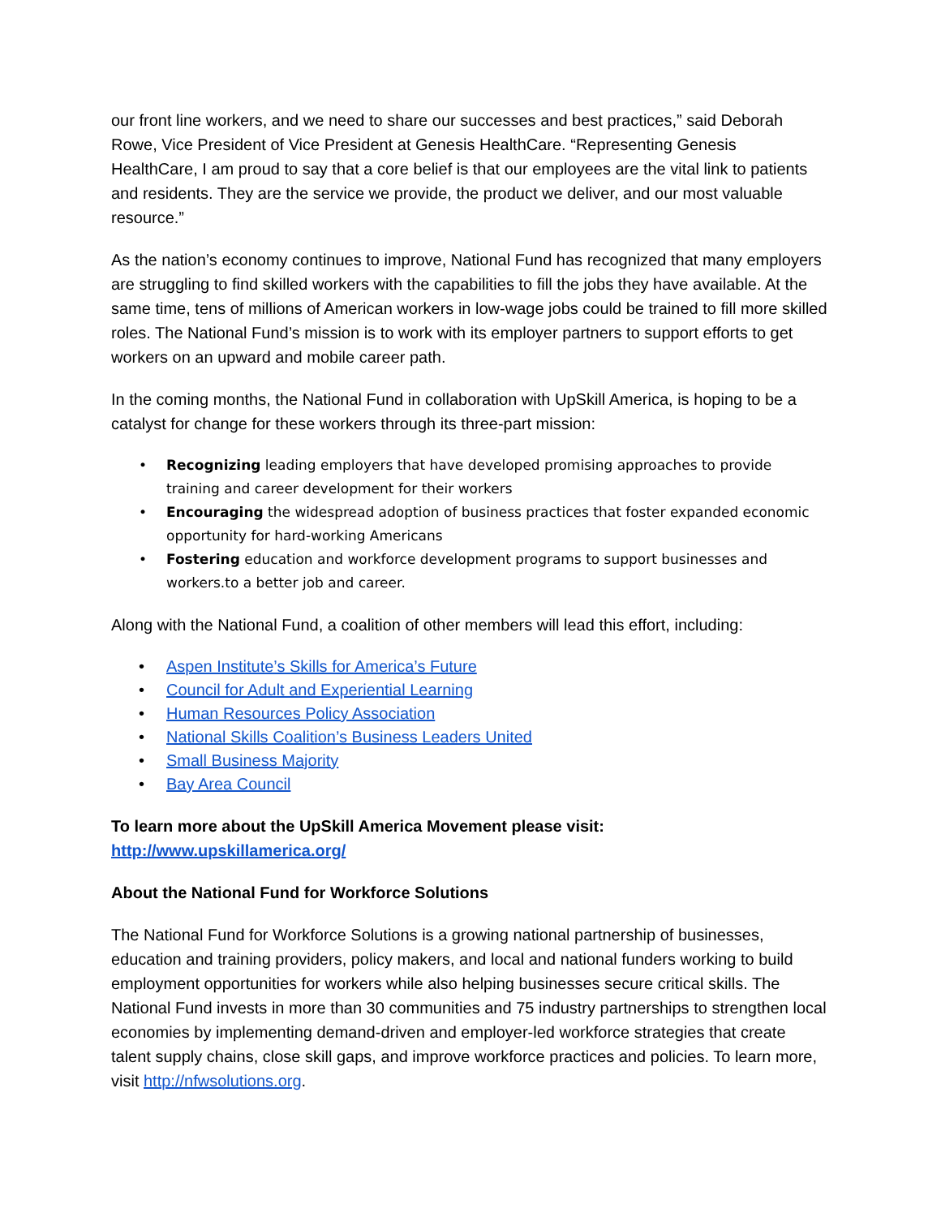our front line workers, and we need to share our successes and best practices,” said Deborah Rowe, Vice President of Vice President at Genesis HealthCare. “Representing Genesis HealthCare, I am proud to say that a core belief is that our employees are the vital link to patients and residents. They are the service we provide, the product we deliver, and our most valuable resource.”
As the nation’s economy continues to improve, National Fund has recognized that many employers are struggling to find skilled workers with the capabilities to fill the jobs they have available. At the same time, tens of millions of American workers in low-wage jobs could be trained to fill more skilled roles. The National Fund’s mission is to work with its employer partners to support efforts to get workers on an upward and mobile career path.
In the coming months, the National Fund in collaboration with UpSkill America, is hoping to be a catalyst for change for these workers through its three-part mission:
Recognizing leading employers that have developed promising approaches to provide training and career development for their workers
Encouraging the widespread adoption of business practices that foster expanded economic opportunity for hard-working Americans
Fostering education and workforce development programs to support businesses and workers.to a better job and career.
Along with the National Fund, a coalition of other members will lead this effort, including:
Aspen Institute’s Skills for America’s Future
Council for Adult and Experiential Learning
Human Resources Policy Association
National Skills Coalition’s Business Leaders United
Small Business Majority
Bay Area Council
To learn more about the UpSkill America Movement please visit:
http://www.upskillamerica.org/
About the National Fund for Workforce Solutions
The National Fund for Workforce Solutions is a growing national partnership of businesses, education and training providers, policy makers, and local and national funders working to build employment opportunities for workers while also helping businesses secure critical skills. The National Fund invests in more than 30 communities and 75 industry partnerships to strengthen local economies by implementing demand-driven and employer-led workforce strategies that create talent supply chains, close skill gaps, and improve workforce practices and policies. To learn more, visit http://nfwsolutions.org.